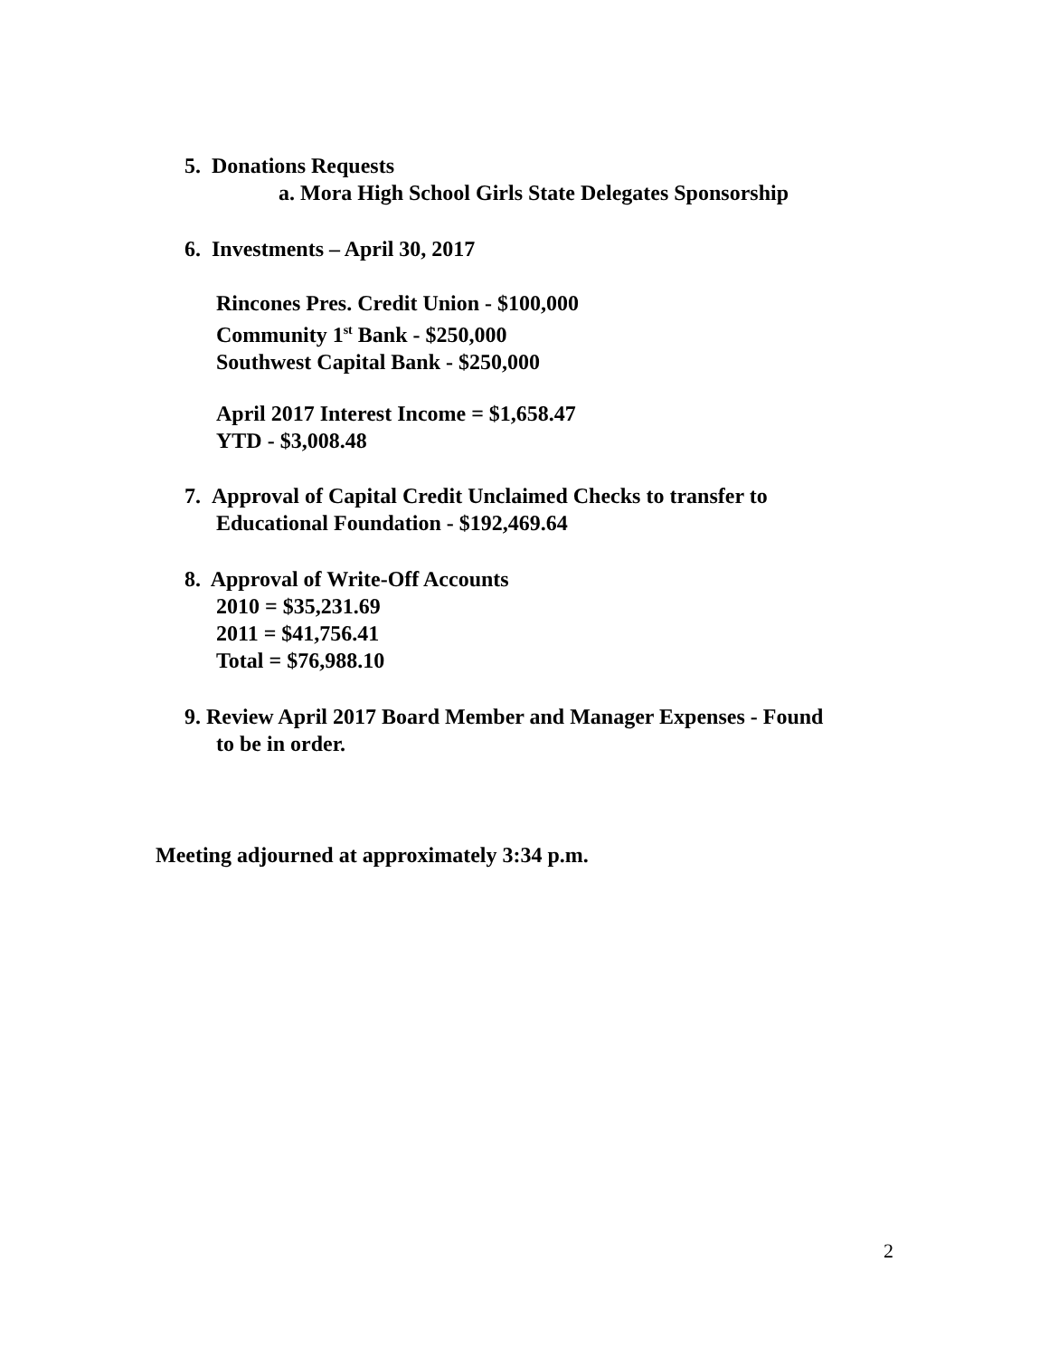5. Donations Requests
a. Mora High School Girls State Delegates Sponsorship
6. Investments – April 30, 2017
Rincones Pres. Credit Union - $100,000
Community 1<sup>st</sup> Bank - $250,000
Southwest Capital Bank - $250,000
April 2017 Interest Income = $1,658.47
YTD - $3,008.48
7. Approval of Capital Credit Unclaimed Checks to transfer to
Educational Foundation - $192,469.64
8. Approval of Write-Off Accounts
2010 = $35,231.69
2011 = $41,756.41
Total = $76,988.10
9. Review April 2017 Board Member and Manager Expenses - Found
to be in order.
Meeting adjourned at approximately 3:34 p.m.
2